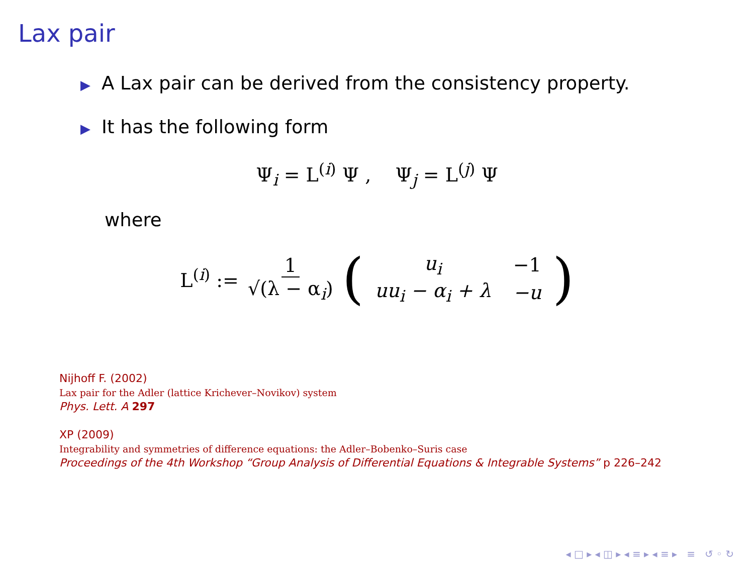Lax pair
▶ A Lax pair can be derived from the consistency property.
▶ It has the following form
Ψ<sub>i</sub> = L<sup>(i)</sup> Ψ , Ψ<sub>j</sub> = L<sup>(j)</sup> Ψ
where
L<sup>(i)</sup> := 1 √(λ − α<sub>i</sub>) (
| u<sub>i</sub> | −1 |
| uu<sub>i</sub> − α<sub>i</sub> + λ | −u |
)
Nijhoff F. (2002)
Lax pair for the Adler (lattice Krichever–Novikov) system
Phys. Lett. A 297
XP (2009)
Integrability and symmetries of difference equations: the Adler–Bobenko–Suris case
Proceedings of the 4th Workshop “Group Analysis of Differential Equations & Integrable Systems” p 226–242
◂ □ ▸ ◂ ◫ ▸ ◂ ≡ ▸ ◂ ≡ ▸ ≡ ↺ ◦ ↻